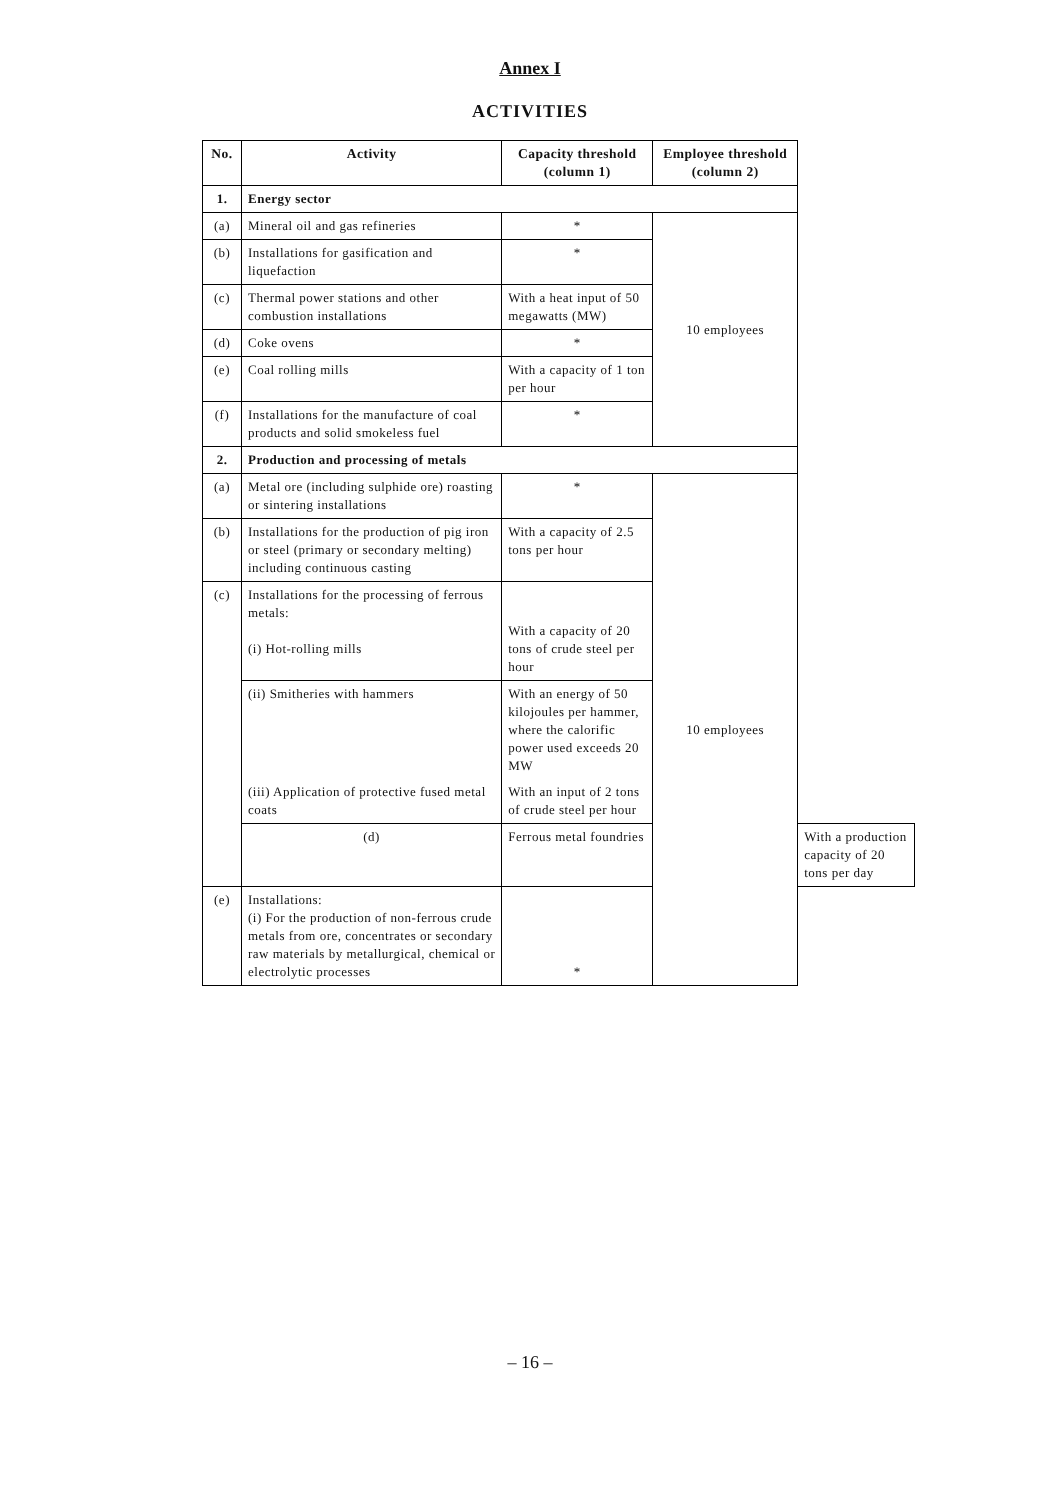Annex I
ACTIVITIES
| No. | Activity | Capacity threshold (column 1) | Employee threshold (column 2) | |
| --- | --- | --- | --- | --- |
| 1. | Energy sector | | | |
| (a) | Mineral oil and gas refineries | * | 10 employees | |
| (b) | Installations for gasification and liquefaction | * | | |
| (c) | Thermal power stations and other combustion installations | With a heat input of 50 megawatts (MW) | | |
| (d) | Coke ovens | * | | |
| (e) | Coal rolling mills | With a capacity of 1 ton per hour | | |
| (f) | Installations for the manufacture of coal products and solid smokeless fuel | * | | |
| 2. | Production and processing of metals | | | |
| (a) | Metal ore (including sulphide ore) roasting or sintering installations | * | 10 employees | |
| (b) | Installations for the production of pig iron or steel (primary or secondary melting) including continuous casting | With a capacity of 2.5 tons per hour | | |
| (c) | Installations for the processing of ferrous metals: (i) Hot-rolling mills | With a capacity of 20 tons of crude steel per hour | | |
| | (ii) Smitheries with hammers | With an energy of 50 kilojoules per hammer, where the calorific power used exceeds 20 MW | | |
| | (iii) Application of protective fused metal coats | With an input of 2 tons of crude steel per hour | | |
| | (d) | Ferrous metal foundries | | With a production capacity of 20 tons per day |
| (e) | Installations: (i) For the production of non-ferrous crude metals from ore, concentrates or secondary raw materials by metallurgical, chemical or electrolytic processes | * | | |
– 16 –